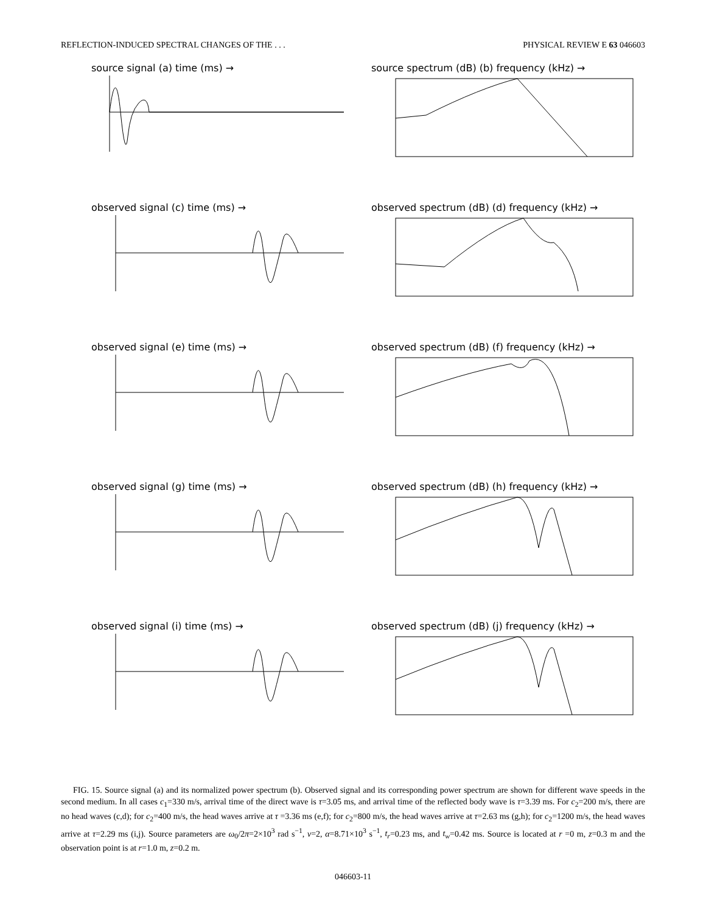REFLECTION-INDUCED SPECTRAL CHANGES OF THE . . . PHYSICAL REVIEW E 63 046603
source signal (a) time (ms) →
source spectrum (dB) (b) frequency (kHz) →
observed signal (c) time (ms) →
observed spectrum (dB) (d) frequency (kHz) →
observed signal (e) time (ms) →
observed spectrum (dB) (f) frequency (kHz) →
observed signal (g) time (ms) →
observed spectrum (dB) (h) frequency (kHz) →
observed signal (i) time (ms) →
observed spectrum (dB) (j) frequency (kHz) →
FIG. 15. Source signal (a) and its normalized power spectrum (b). Observed signal and its corresponding power spectrum are shown for different wave speeds in the second medium. In all cases c<sub>1</sub>=330 m/s, arrival time of the direct wave is τ=3.05 ms, and arrival time of the reflected body wave is τ=3.39 ms. For c<sub>2</sub>=200 m/s, there are no head waves (c,d); for c<sub>2</sub>=400 m/s, the head waves arrive at τ =3.36 ms (e,f); for c<sub>2</sub>=800 m/s, the head waves arrive at τ=2.63 ms (g,h); for c<sub>2</sub>=1200 m/s, the head waves arrive at τ=2.29 ms (i,j). Source parameters are ω<sub>0</sub>/2π=2×10<sup>3</sup> rad s<sup>−1</sup>, ν=2, α=8.71×10<sup>3</sup> s<sup>−1</sup>, t<sub>r</sub>=0.23 ms, and t<sub>w</sub>=0.42 ms. Source is located at r =0 m, z=0.3 m and the observation point is at r=1.0 m, z=0.2 m.
046603-11